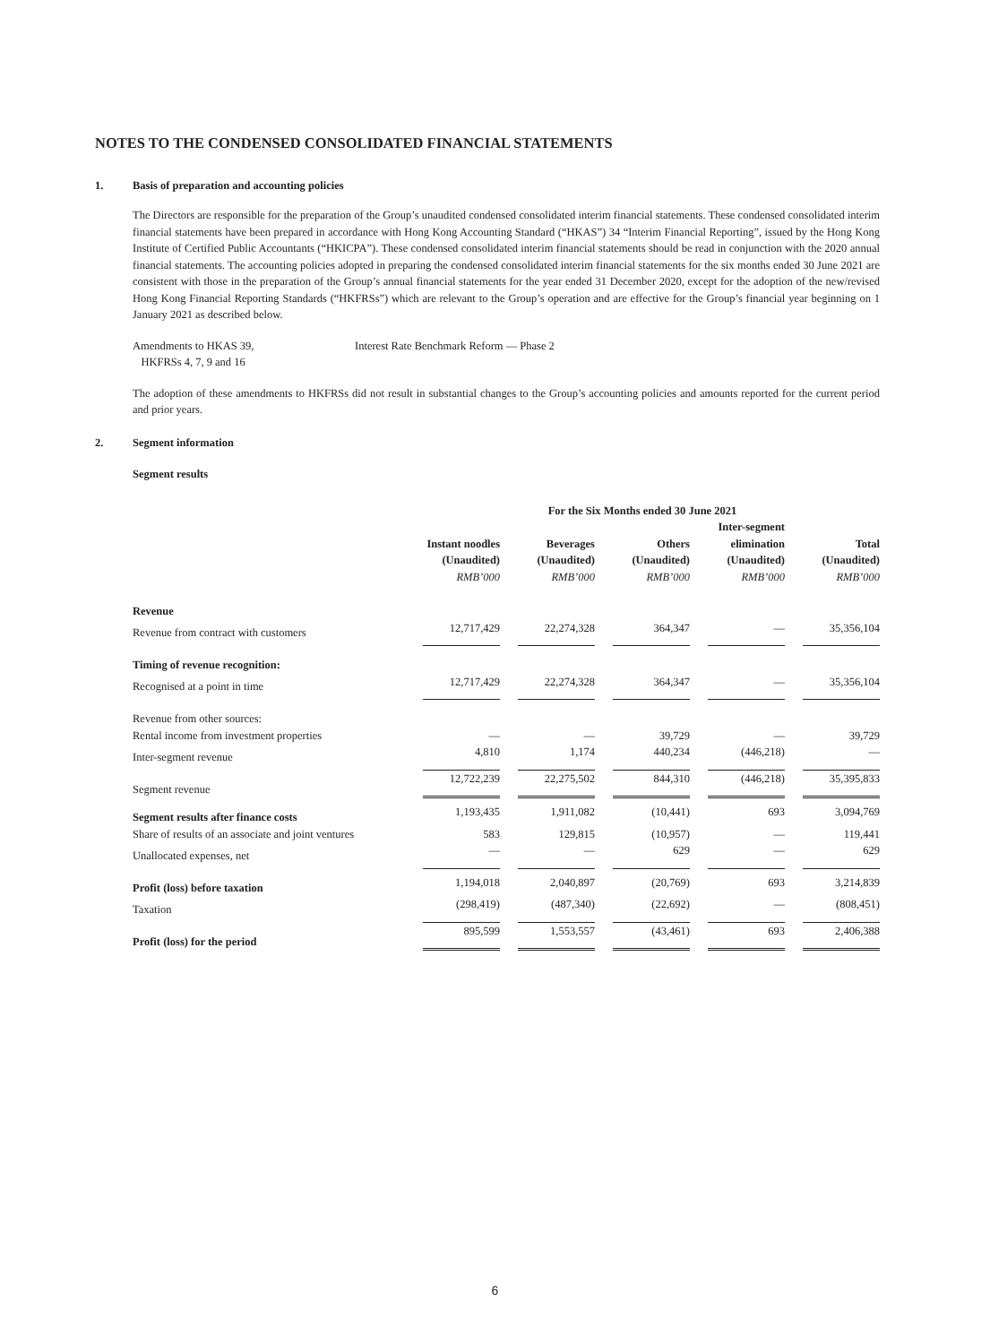NOTES TO THE CONDENSED CONSOLIDATED FINANCIAL STATEMENTS
1. Basis of preparation and accounting policies
The Directors are responsible for the preparation of the Group’s unaudited condensed consolidated interim financial statements. These condensed consolidated interim financial statements have been prepared in accordance with Hong Kong Accounting Standard (“HKAS”) 34 “Interim Financial Reporting”, issued by the Hong Kong Institute of Certified Public Accountants (“HKICPA”). These condensed consolidated interim financial statements should be read in conjunction with the 2020 annual financial statements. The accounting policies adopted in preparing the condensed consolidated interim financial statements for the six months ended 30 June 2021 are consistent with those in the preparation of the Group’s annual financial statements for the year ended 31 December 2020, except for the adoption of the new/revised Hong Kong Financial Reporting Standards (“HKFRSs”) which are relevant to the Group’s operation and are effective for the Group’s financial year beginning on 1 January 2021 as described below.
Amendments to HKAS 39,
HKFRSs 4, 7, 9 and 16
Interest Rate Benchmark Reform — Phase 2
The adoption of these amendments to HKFRSs did not result in substantial changes to the Group’s accounting policies and amounts reported for the current period and prior years.
2. Segment information
Segment results
| | For the Six Months ended 30 June 2021 | | | | |
| --- | --- | --- | --- | --- | --- |
| | Instant noodles (Unaudited) RMB’000 | Beverages (Unaudited) RMB’000 | Others (Unaudited) RMB’000 | Inter-segment elimination (Unaudited) RMB’000 | Total (Unaudited) RMB’000 |
| Revenue | | | | | |
| Revenue from contract with customers | 12,717,429 | 22,274,328 | 364,347 | — | 35,356,104 |
| Timing of revenue recognition: | | | | | |
| Recognised at a point in time | 12,717,429 | 22,274,328 | 364,347 | — | 35,356,104 |
| Revenue from other sources: | | | | | |
| Rental income from investment properties | — | — | 39,729 | — | 39,729 |
| Inter-segment revenue | 4,810 | 1,174 | 440,234 | (446,218) | — |
| Segment revenue | 12,722,239 | 22,275,502 | 844,310 | (446,218) | 35,395,833 |
| Segment results after finance costs | 1,193,435 | 1,911,082 | (10,441) | 693 | 3,094,769 |
| Share of results of an associate and joint ventures | 583 | 129,815 | (10,957) | — | 119,441 |
| Unallocated expenses, net | — | — | 629 | — | 629 |
| Profit (loss) before taxation | 1,194,018 | 2,040,897 | (20,769) | 693 | 3,214,839 |
| Taxation | (298,419) | (487,340) | (22,692) | — | (808,451) |
| Profit (loss) for the period | 895,599 | 1,553,557 | (43,461) | 693 | 2,406,388 |
6